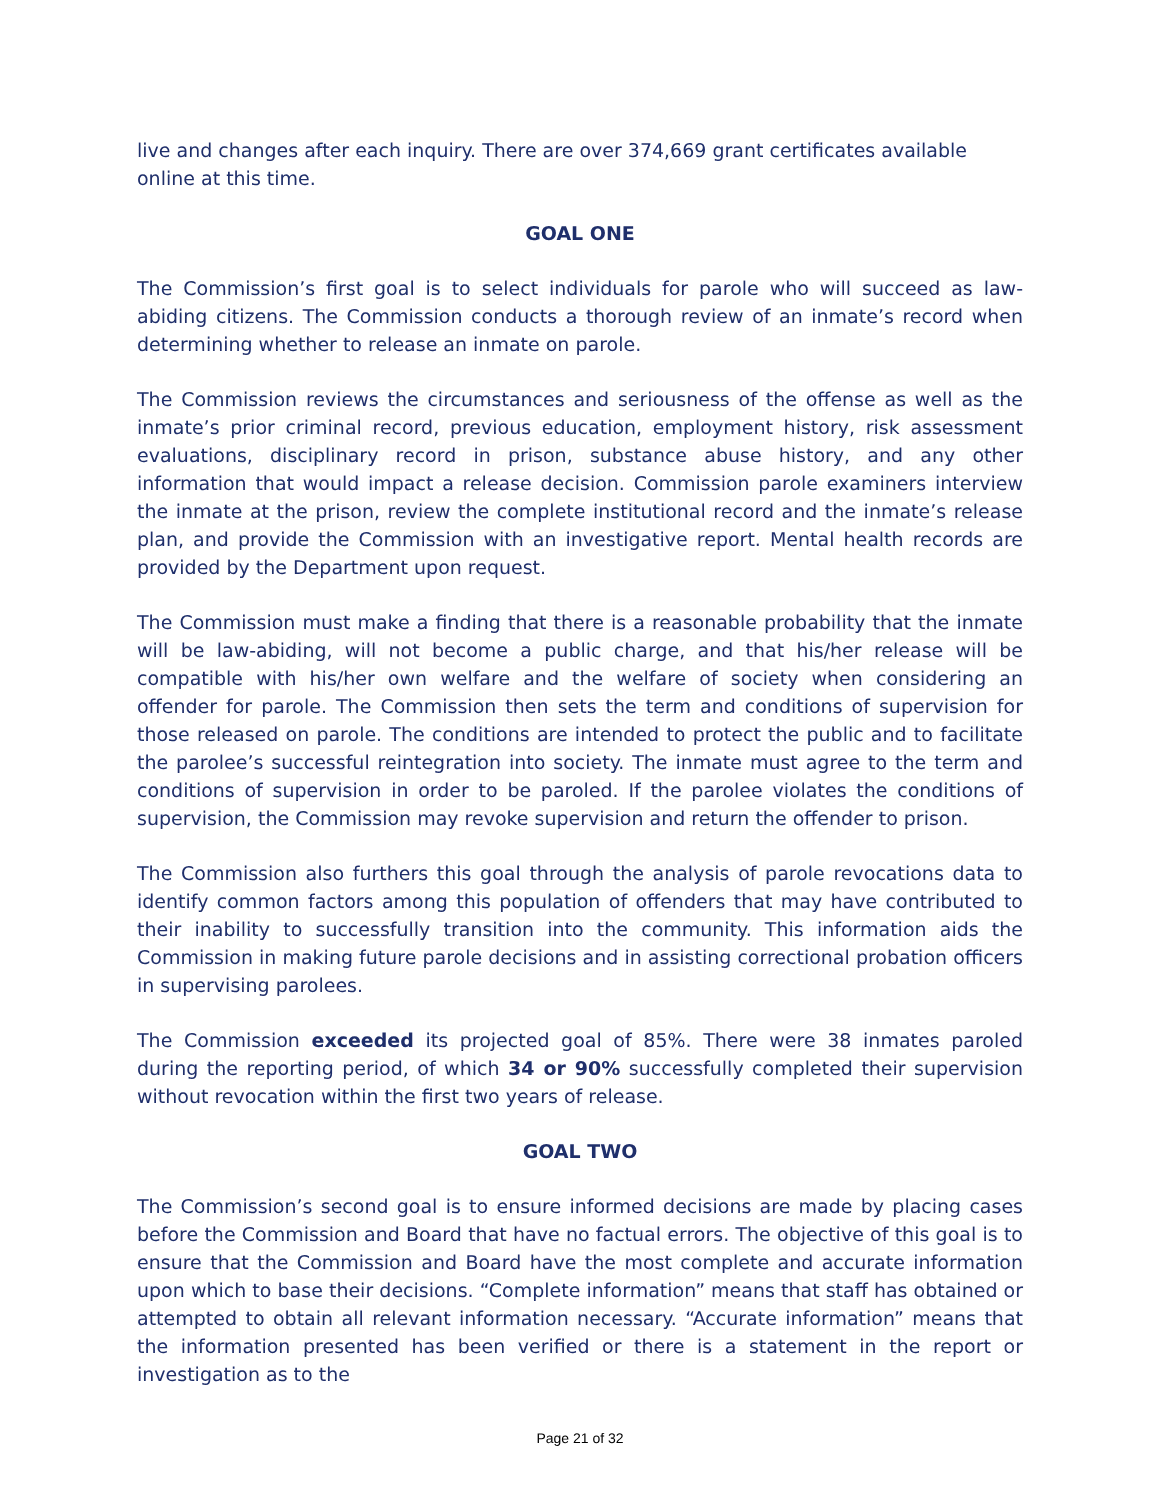live and changes after each inquiry. There are over 374,669 grant certificates available online at this time.
GOAL ONE
The Commission’s first goal is to select individuals for parole who will succeed as law-abiding citizens. The Commission conducts a thorough review of an inmate’s record when determining whether to release an inmate on parole.
The Commission reviews the circumstances and seriousness of the offense as well as the inmate’s prior criminal record, previous education, employment history, risk assessment evaluations, disciplinary record in prison, substance abuse history, and any other information that would impact a release decision. Commission parole examiners interview the inmate at the prison, review the complete institutional record and the inmate’s release plan, and provide the Commission with an investigative report. Mental health records are provided by the Department upon request.
The Commission must make a finding that there is a reasonable probability that the inmate will be law-abiding, will not become a public charge, and that his/her release will be compatible with his/her own welfare and the welfare of society when considering an offender for parole. The Commission then sets the term and conditions of supervision for those released on parole. The conditions are intended to protect the public and to facilitate the parolee’s successful reintegration into society. The inmate must agree to the term and conditions of supervision in order to be paroled. If the parolee violates the conditions of supervision, the Commission may revoke supervision and return the offender to prison.
The Commission also furthers this goal through the analysis of parole revocations data to identify common factors among this population of offenders that may have contributed to their inability to successfully transition into the community. This information aids the Commission in making future parole decisions and in assisting correctional probation officers in supervising parolees.
The Commission exceeded its projected goal of 85%. There were 38 inmates paroled during the reporting period, of which 34 or 90% successfully completed their supervision without revocation within the first two years of release.
GOAL TWO
The Commission’s second goal is to ensure informed decisions are made by placing cases before the Commission and Board that have no factual errors. The objective of this goal is to ensure that the Commission and Board have the most complete and accurate information upon which to base their decisions. “Complete information” means that staff has obtained or attempted to obtain all relevant information necessary. “Accurate information” means that the information presented has been verified or there is a statement in the report or investigation as to the
Page 21 of 32